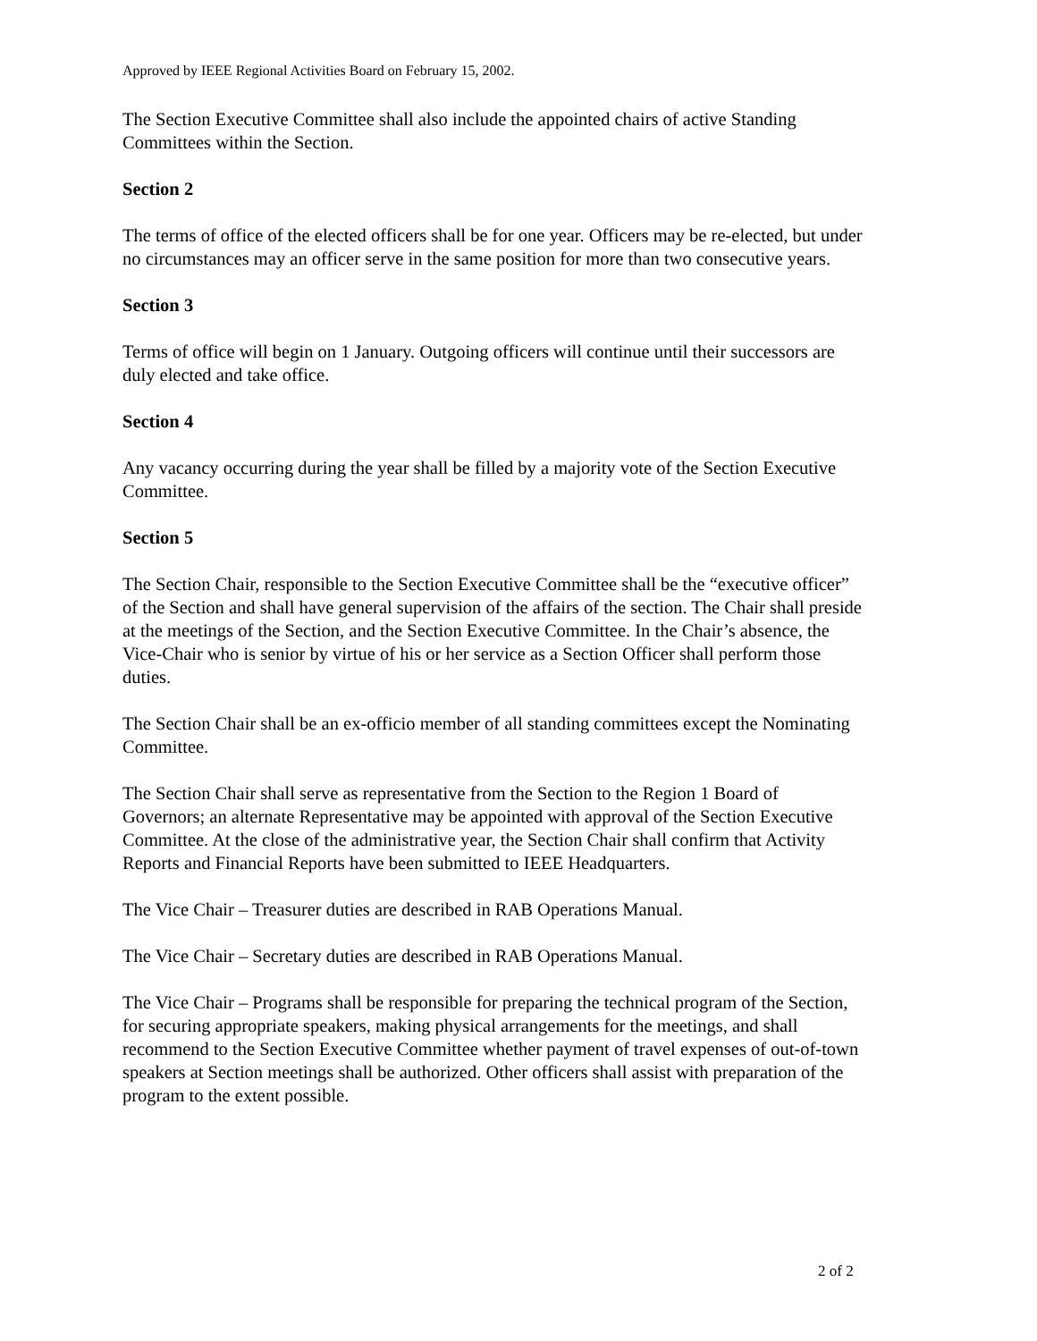Approved by IEEE Regional Activities Board on February 15, 2002.
The Section Executive Committee shall also include the appointed chairs of active Standing Committees within the Section.
Section 2
The terms of office of the elected officers shall be for one year. Officers may be re-elected, but under no circumstances may an officer serve in the same position for more than two consecutive years.
Section 3
Terms of office will begin on 1 January. Outgoing officers will continue until their successors are duly elected and take office.
Section 4
Any vacancy occurring during the year shall be filled by a majority vote of the Section Executive Committee.
Section 5
The Section Chair, responsible to the Section Executive Committee shall be the “executive officer” of the Section and shall have general supervision of the affairs of the section. The Chair shall preside at the meetings of the Section, and the Section Executive Committee. In the Chair’s absence, the Vice-Chair who is senior by virtue of his or her service as a Section Officer shall perform those duties.
The Section Chair shall be an ex-officio member of all standing committees except the Nominating Committee.
The Section Chair shall serve as representative from the Section to the Region 1 Board of Governors; an alternate Representative may be appointed with approval of the Section Executive Committee. At the close of the administrative year, the Section Chair shall confirm that Activity Reports and Financial Reports have been submitted to IEEE Headquarters.
The Vice Chair – Treasurer duties are described in RAB Operations Manual.
The Vice Chair – Secretary duties are described in RAB Operations Manual.
The Vice Chair – Programs shall be responsible for preparing the technical program of the Section, for securing appropriate speakers, making physical arrangements for the meetings, and shall recommend to the Section Executive Committee whether payment of travel expenses of out-of-town speakers at Section meetings shall be authorized. Other officers shall assist with preparation of the program to the extent possible.
2 of 2